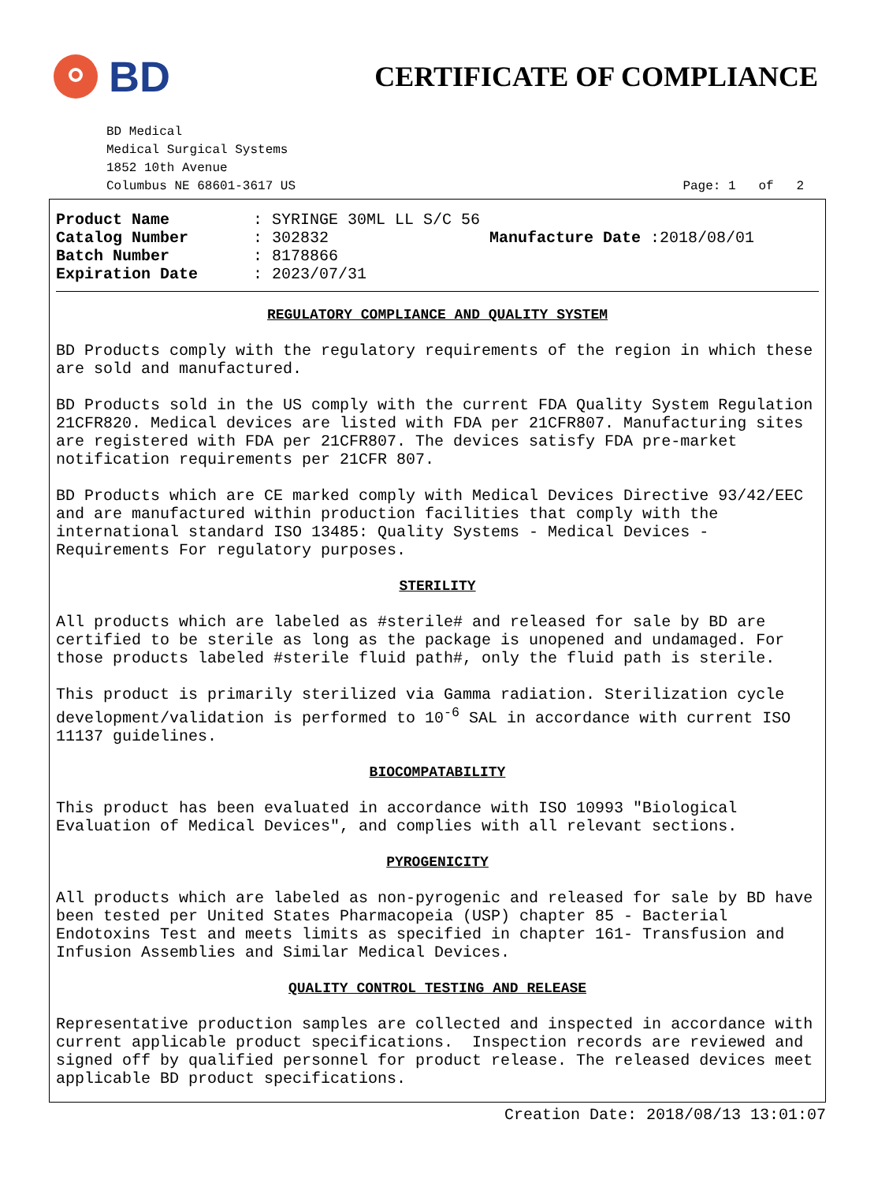BD
CERTIFICATE OF COMPLIANCE
BD Medical
Medical Surgical Systems
1852 10th Avenue
Columbus NE 68601-3617 US Page: 1 of 2
Product Name: SYRINGE 30ML LL S/C 56 Catalog Number: 302832 Manufacture Date :2018/08/01 Batch Number: 8178866 Expiration Date: 2023/07/31
REGULATORY COMPLIANCE AND QUALITY SYSTEM
BD Products comply with the regulatory requirements of the region in which these are sold and manufactured.
BD Products sold in the US comply with the current FDA Quality System Regulation 21CFR820. Medical devices are listed with FDA per 21CFR807. Manufacturing sites are registered with FDA per 21CFR807. The devices satisfy FDA pre-market notification requirements per 21CFR 807.
BD Products which are CE marked comply with Medical Devices Directive 93/42/EEC and are manufactured within production facilities that comply with the international standard ISO 13485: Quality Systems - Medical Devices - Requirements For regulatory purposes.
STERILITY
All products which are labeled as #sterile# and released for sale by BD are certified to be sterile as long as the package is unopened and undamaged. For those products labeled #sterile fluid path#, only the fluid path is sterile.
This product is primarily sterilized via Gamma radiation. Sterilization cycle development/validation is performed to 10<sup>-6</sup> SAL in accordance with current ISO 11137 guidelines.
BIOCOMPATABILITY
This product has been evaluated in accordance with ISO 10993 "Biological Evaluation of Medical Devices", and complies with all relevant sections.
PYROGENICITY
All products which are labeled as non-pyrogenic and released for sale by BD have been tested per United States Pharmacopeia (USP) chapter 85 - Bacterial Endotoxins Test and meets limits as specified in chapter 161- Transfusion and Infusion Assemblies and Similar Medical Devices.
QUALITY CONTROL TESTING AND RELEASE
Representative production samples are collected and inspected in accordance with current applicable product specifications. Inspection records are reviewed and signed off by qualified personnel for product release. The released devices meet applicable BD product specifications.
Creation Date: 2018/08/13 13:01:07